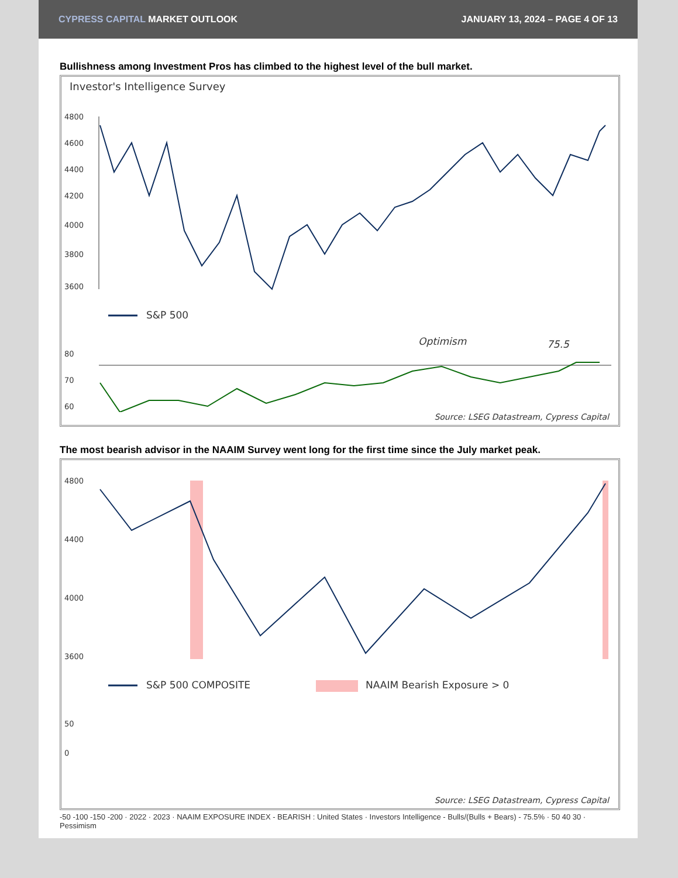CYPRESS CAPITAL MARKET OUTLOOK
JANUARY 13, 2024 – PAGE 4 OF 13
Bullishness among Investment Pros has climbed to the highest level of the bull market.
Investor's Intelligence Survey
4800
4600
4400
4200
4000
3800
3600
S&P 500
75.5
Optimism
80
70
60
Source: LSEG Datastream, Cypress Capital
The most bearish advisor in the NAAIM Survey went long for the first time since the July market peak.
4800
4400
4000
3600
S&P 500 COMPOSITE
NAAIM Bearish Exposure > 0
50
0
Source: LSEG Datastream, Cypress Capital
-50 -100 -150 -200 · 2022 · 2023 · NAAIM EXPOSURE INDEX - BEARISH : United States · Investors Intelligence - Bulls/(Bulls + Bears) - 75.5% · 50 40 30 · Pessimism